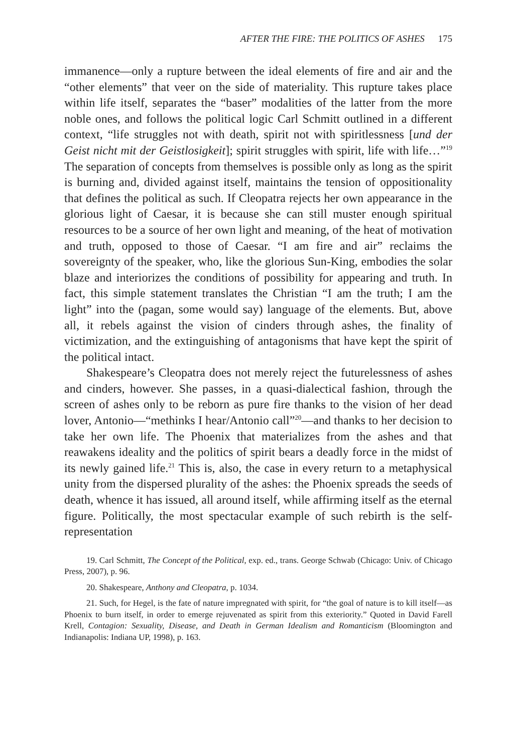AFTER THE FIRE: THE POLITICS OF ASHES 175
immanence—only a rupture between the ideal elements of fire and air and the “other elements” that veer on the side of materiality. This rupture takes place within life itself, separates the “baser” modalities of the latter from the more noble ones, and follows the political logic Carl Schmitt outlined in a different context, “life struggles not with death, spirit not with spiritlessness [und der Geist nicht mit der Geistlosigkeit]; spirit struggles with spirit, life with life…”<sup>19</sup> The separation of concepts from themselves is possible only as long as the spirit is burning and, divided against itself, maintains the tension of oppositionality that defines the political as such. If Cleopatra rejects her own appearance in the glorious light of Caesar, it is because she can still muster enough spiritual resources to be a source of her own light and meaning, of the heat of motivation and truth, opposed to those of Caesar. “I am fire and air” reclaims the sovereignty of the speaker, who, like the glorious Sun-King, embodies the solar blaze and interiorizes the conditions of possibility for appearing and truth. In fact, this simple statement translates the Christian “I am the truth; I am the light” into the (pagan, some would say) language of the elements. But, above all, it rebels against the vision of cinders through ashes, the finality of victimization, and the extinguishing of antagonisms that have kept the spirit of the political intact.
Shakespeare’s Cleopatra does not merely reject the futurelessness of ashes and cinders, however. She passes, in a quasi-dialectical fashion, through the screen of ashes only to be reborn as pure fire thanks to the vision of her dead lover, Antonio—“methinks I hear/Antonio call”<sup>20</sup>—and thanks to her decision to take her own life. The Phoenix that materializes from the ashes and that reawakens ideality and the politics of spirit bears a deadly force in the midst of its newly gained life.<sup>21</sup> This is, also, the case in every return to a metaphysical unity from the dispersed plurality of the ashes: the Phoenix spreads the seeds of death, whence it has issued, all around itself, while affirming itself as the eternal figure. Politically, the most spectacular example of such rebirth is the self-representation
19. Carl Schmitt, The Concept of the Political, exp. ed., trans. George Schwab (Chicago: Univ. of Chicago Press, 2007), p. 96.
20. Shakespeare, Anthony and Cleopatra, p. 1034.
21. Such, for Hegel, is the fate of nature impregnated with spirit, for “the goal of nature is to kill itself—as Phoenix to burn itself, in order to emerge rejuvenated as spirit from this exteriority.” Quoted in David Farell Krell, Contagion: Sexuality, Disease, and Death in German Idealism and Romanticism (Bloomington and Indianapolis: Indiana UP, 1998), p. 163.